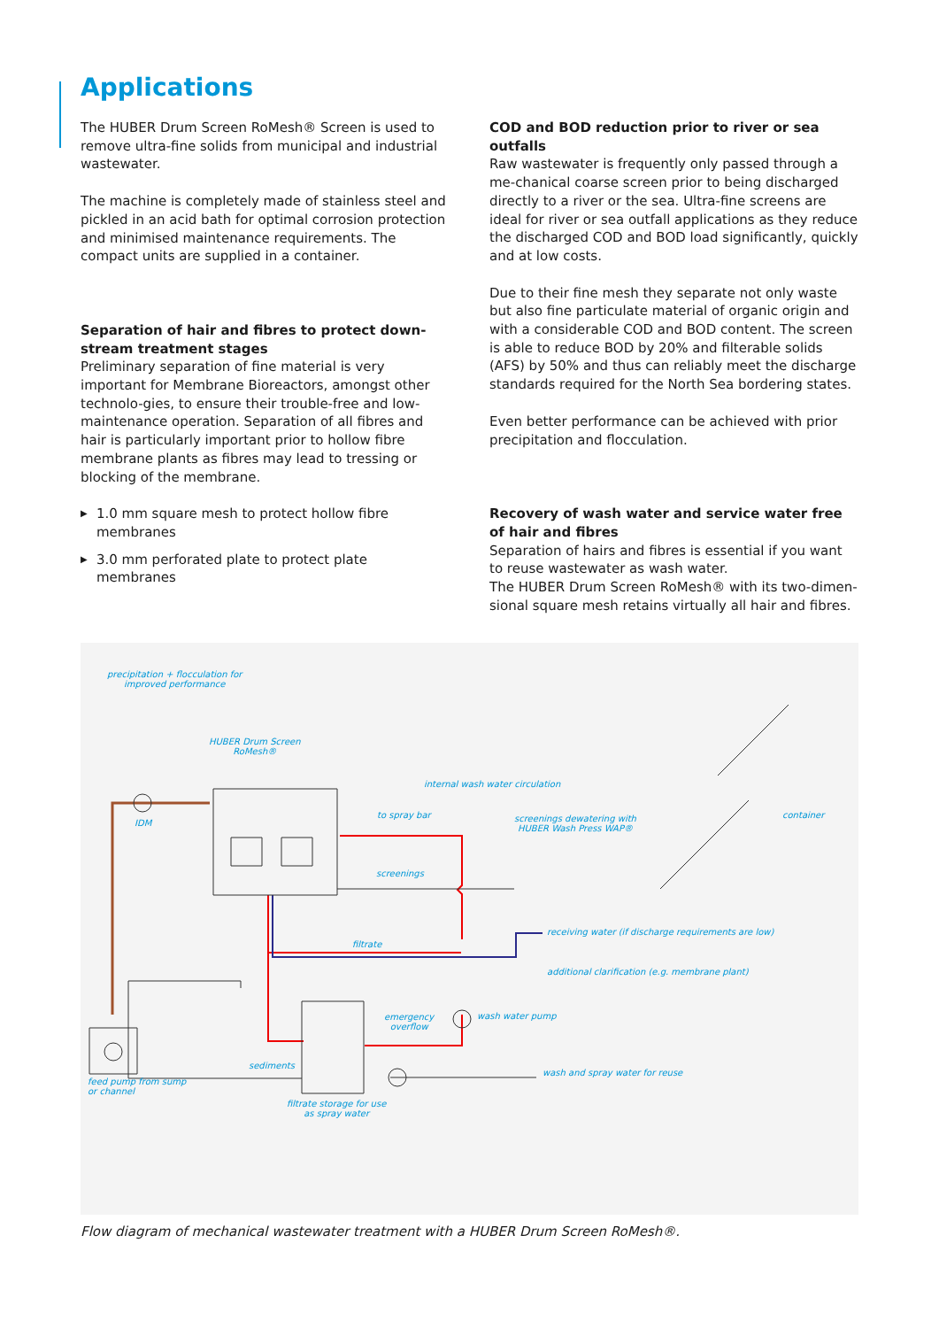Applications
The HUBER Drum Screen RoMesh® Screen is used to remove ultra-fine solids from municipal and industrial wastewater.
The machine is completely made of stainless steel and pickled in an acid bath for optimal corrosion protection and minimised maintenance requirements. The compact units are supplied in a container.
Separation of hair and fibres to protect down-stream treatment stages
Preliminary separation of fine material is very important for Membrane Bioreactors, amongst other technolo-gies, to ensure their trouble-free and low-maintenance operation. Separation of all fibres and hair is particularly important prior to hollow fibre membrane plants as fibres may lead to tressing or blocking of the membrane.
▶ 1.0 mm square mesh to protect hollow fibre membranes
▶ 3.0 mm perforated plate to protect plate membranes
COD and BOD reduction prior to river or sea outfalls
Raw wastewater is frequently only passed through a me-chanical coarse screen prior to being discharged directly to a river or the sea. Ultra-fine screens are ideal for river or sea outfall applications as they reduce the discharged COD and BOD load significantly, quickly and at low costs.
Due to their fine mesh they separate not only waste but also fine particulate material of organic origin and with a considerable COD and BOD content. The screen is able to reduce BOD by 20% and filterable solids (AFS) by 50% and thus can reliably meet the discharge standards required for the North Sea bordering states.
Even better performance can be achieved with prior precipitation and flocculation.
Recovery of wash water and service water free of hair and fibres
Separation of hairs and fibres is essential if you want to reuse wastewater as wash water.
The HUBER Drum Screen RoMesh® with its two-dimen-sional square mesh retains virtually all hair and fibres.
precipitation + flocculation for
improved performance
HUBER Drum Screen
RoMesh®
internal wash water circulation
IDM
to spray bar
screenings dewatering with
HUBER Wash Press WAP®
container
screenings
filtrate
receiving water (if discharge requirements are low)
additional clarification (e.g. membrane plant)
emergency
overflow
wash water pump
sediments
wash and spray water for reuse
feed pump from sump
or channel
filtrate storage for use
as spray water
Flow diagram of mechanical wastewater treatment with a HUBER Drum Screen RoMesh®.